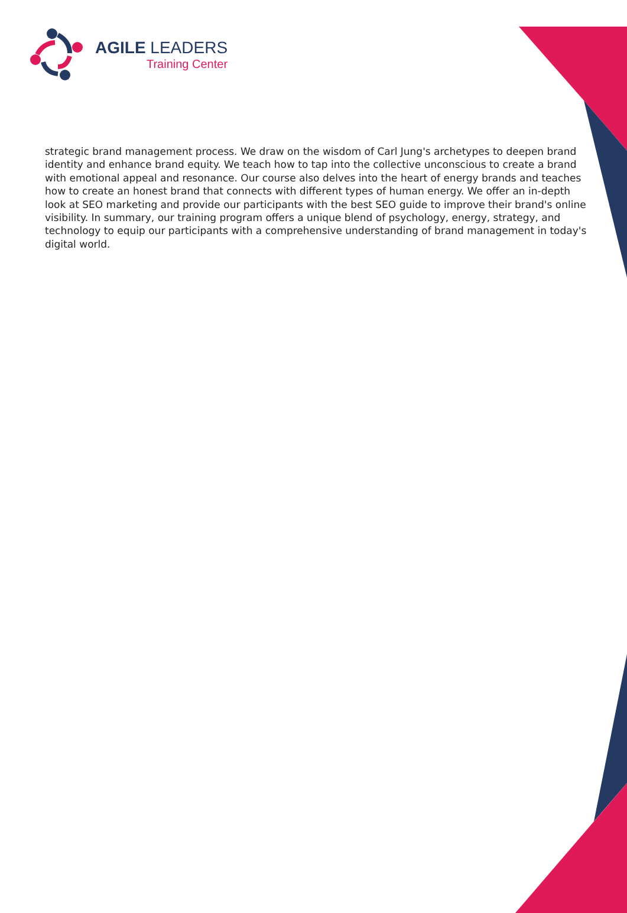AGILE LEADERS
Training Center
strategic brand management process. We draw on the wisdom of Carl Jung's archetypes to deepen brand identity and enhance brand equity. We teach how to tap into the collective unconscious to create a brand with emotional appeal and resonance. Our course also delves into the heart of energy brands and teaches how to create an honest brand that connects with different types of human energy. We offer an in-depth look at SEO marketing and provide our participants with the best SEO guide to improve their brand's online visibility. In summary, our training program offers a unique blend of psychology, energy, strategy, and technology to equip our participants with a comprehensive understanding of brand management in today's digital world.